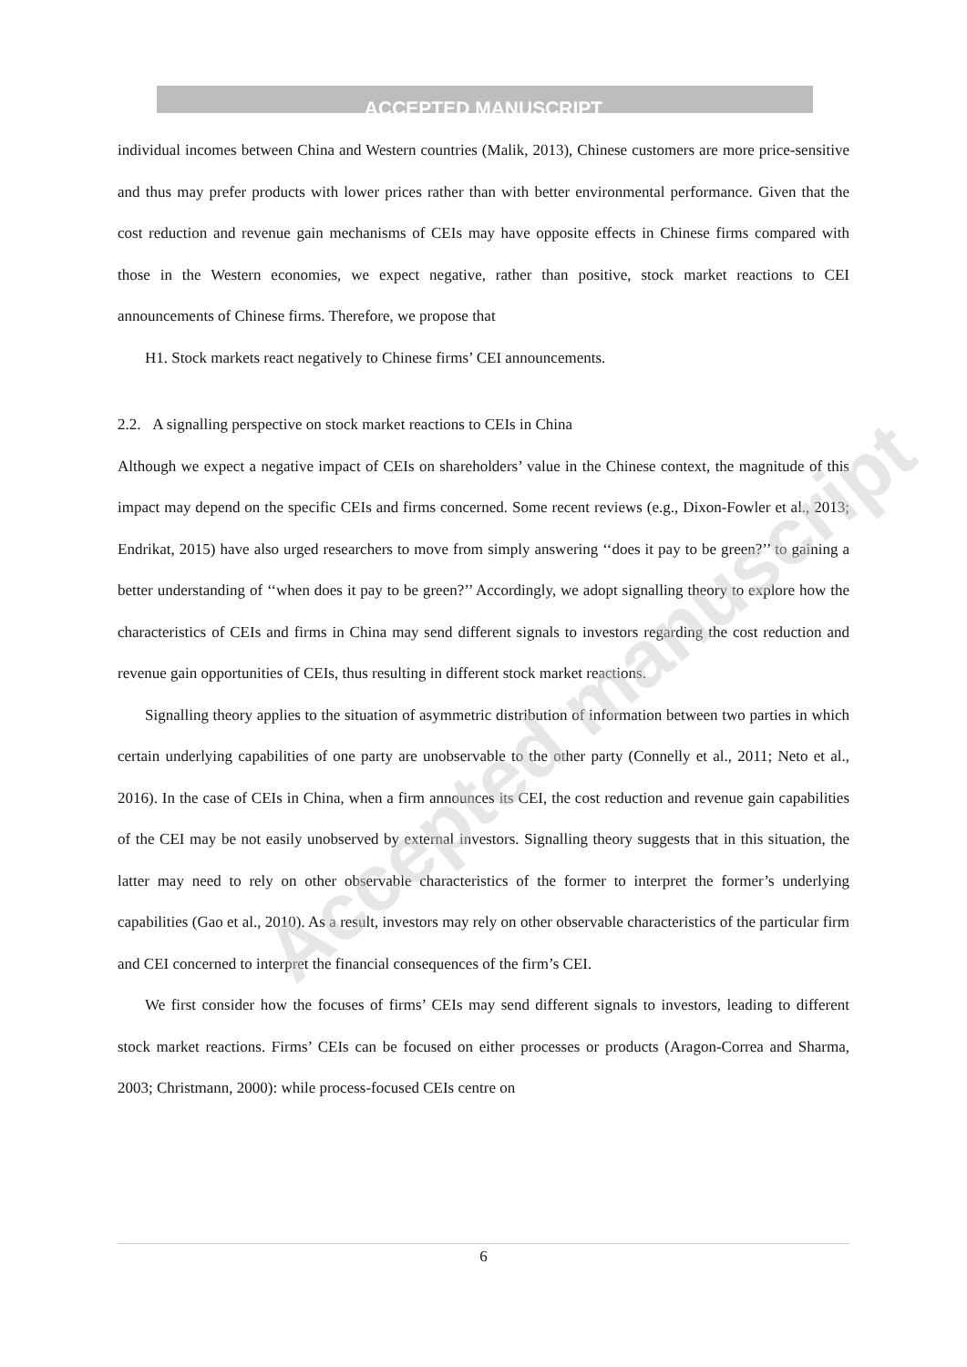ACCEPTED MANUSCRIPT
individual incomes between China and Western countries (Malik, 2013), Chinese customers are more price-sensitive and thus may prefer products with lower prices rather than with better environmental performance. Given that the cost reduction and revenue gain mechanisms of CEIs may have opposite effects in Chinese firms compared with those in the Western economies, we expect negative, rather than positive, stock market reactions to CEI announcements of Chinese firms. Therefore, we propose that
H1. Stock markets react negatively to Chinese firms’ CEI announcements.
2.2. A signalling perspective on stock market reactions to CEIs in China
Although we expect a negative impact of CEIs on shareholders’ value in the Chinese context, the magnitude of this impact may depend on the specific CEIs and firms concerned. Some recent reviews (e.g., Dixon-Fowler et al., 2013; Endrikat, 2015) have also urged researchers to move from simply answering ‘‘does it pay to be green?’’ to gaining a better understanding of ‘‘when does it pay to be green?’’ Accordingly, we adopt signalling theory to explore how the characteristics of CEIs and firms in China may send different signals to investors regarding the cost reduction and revenue gain opportunities of CEIs, thus resulting in different stock market reactions.
Signalling theory applies to the situation of asymmetric distribution of information between two parties in which certain underlying capabilities of one party are unobservable to the other party (Connelly et al., 2011; Neto et al., 2016). In the case of CEIs in China, when a firm announces its CEI, the cost reduction and revenue gain capabilities of the CEI may be not easily unobserved by external investors. Signalling theory suggests that in this situation, the latter may need to rely on other observable characteristics of the former to interpret the former’s underlying capabilities (Gao et al., 2010). As a result, investors may rely on other observable characteristics of the particular firm and CEI concerned to interpret the financial consequences of the firm’s CEI.
We first consider how the focuses of firms’ CEIs may send different signals to investors, leading to different stock market reactions. Firms’ CEIs can be focused on either processes or products (Aragon-Correa and Sharma, 2003; Christmann, 2000): while process-focused CEIs centre on
Accepted manuscript
6